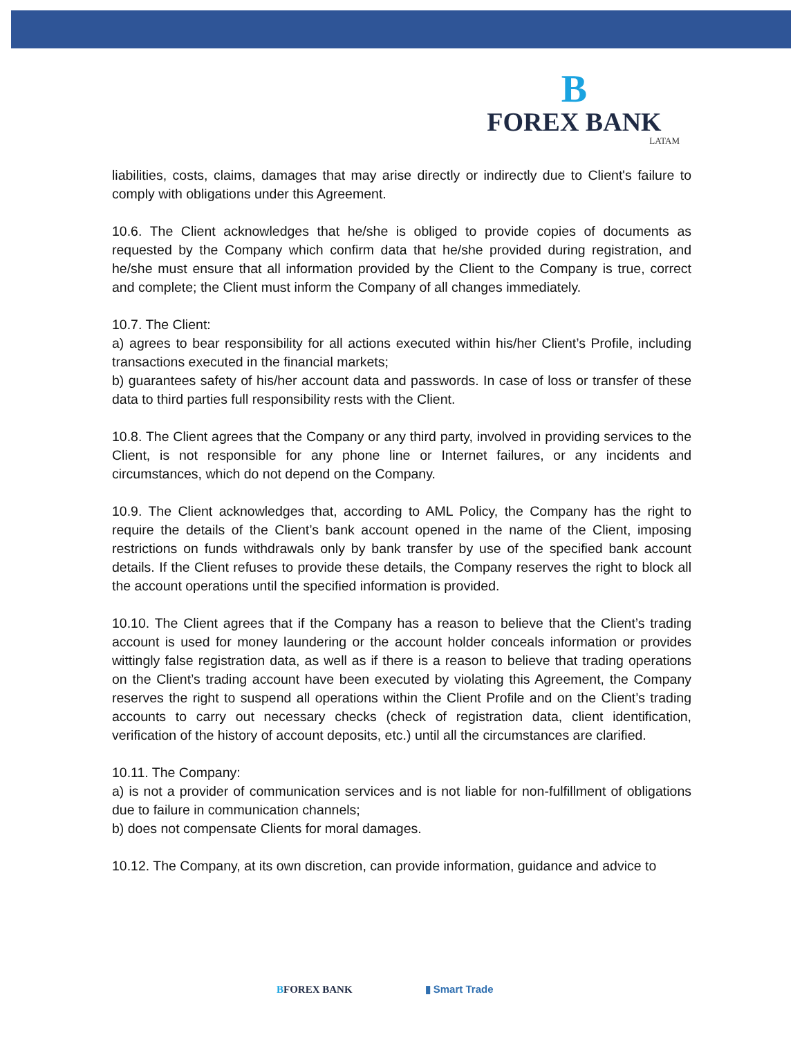B
FOREX BANK
LATAM
liabilities, costs, claims, damages that may arise directly or indirectly due to Client's failure to comply with obligations under this Agreement.
10.6. The Client acknowledges that he/she is obliged to provide copies of documents as requested by the Company which confirm data that he/she provided during registration, and he/she must ensure that all information provided by the Client to the Company is true, correct and complete; the Client must inform the Company of all changes immediately.
10.7. The Client:
a) agrees to bear responsibility for all actions executed within his/her Client’s Profile, including transactions executed in the financial markets;
b) guarantees safety of his/her account data and passwords. In case of loss or transfer of these data to third parties full responsibility rests with the Client.
10.8. The Client agrees that the Company or any third party, involved in providing services to the Client, is not responsible for any phone line or Internet failures, or any incidents and circumstances, which do not depend on the Company.
10.9. The Client acknowledges that, according to AML Policy, the Company has the right to require the details of the Client’s bank account opened in the name of the Client, imposing restrictions on funds withdrawals only by bank transfer by use of the specified bank account details. If the Client refuses to provide these details, the Company reserves the right to block all the account operations until the specified information is provided.
10.10. The Client agrees that if the Company has a reason to believe that the Client’s trading account is used for money laundering or the account holder conceals information or provides wittingly false registration data, as well as if there is a reason to believe that trading operations on the Client’s trading account have been executed by violating this Agreement, the Company reserves the right to suspend all operations within the Client Profile and on the Client’s trading accounts to carry out necessary checks (check of registration data, client identification, verification of the history of account deposits, etc.) until all the circumstances are clarified.
10.11. The Company:
a) is not a provider of communication services and is not liable for non-fulfillment of obligations due to failure in communication channels;
b) does not compensate Clients for moral damages.
10.12. The Company, at its own discretion, can provide information, guidance and advice to
BFOREX BANK ▮ Smart Trade